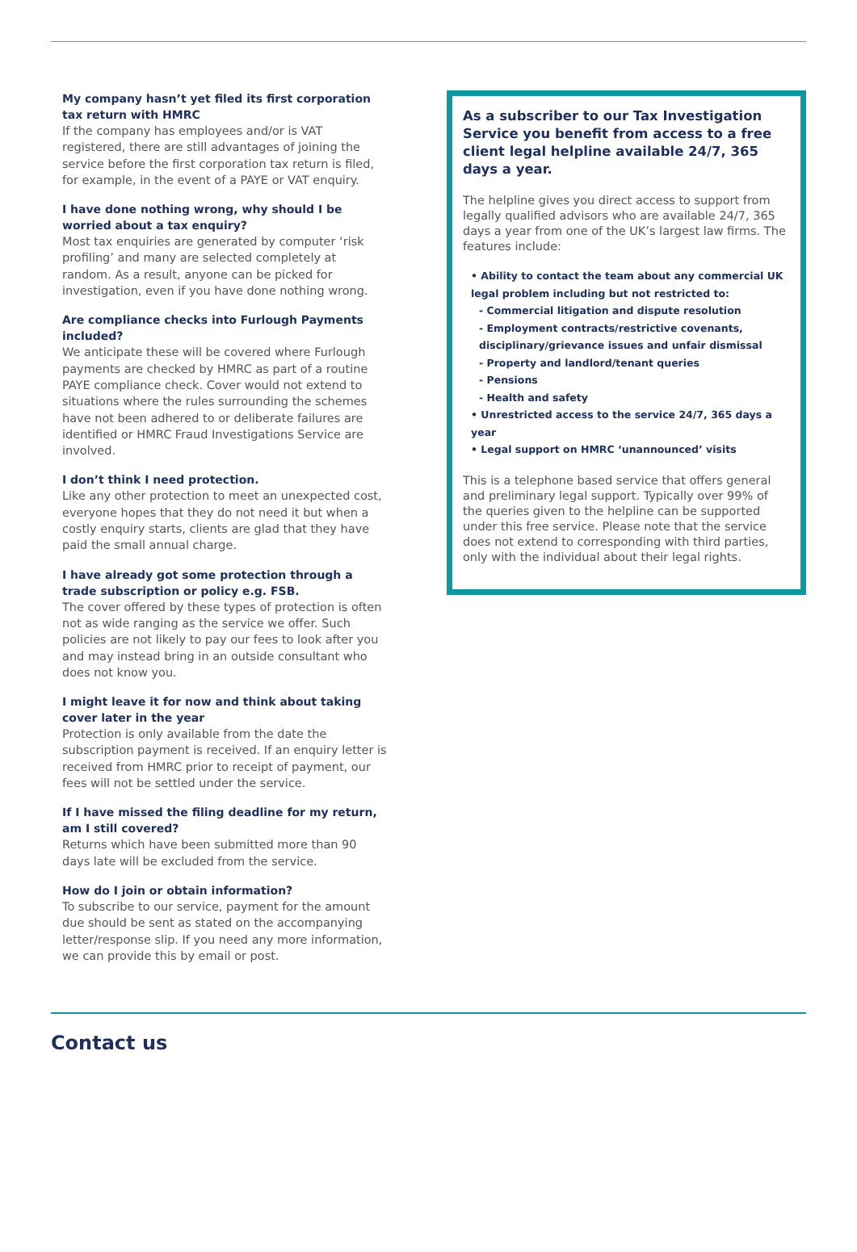My company hasn’t yet filed its first corporation tax return with HMRC
If the company has employees and/or is VAT registered, there are still advantages of joining the service before the first corporation tax return is filed, for example, in the event of a PAYE or VAT enquiry.
I have done nothing wrong, why should I be worried about a tax enquiry?
Most tax enquiries are generated by computer ‘risk profiling’ and many are selected completely at random. As a result, anyone can be picked for investigation, even if you have done nothing wrong.
Are compliance checks into Furlough Payments included?
We anticipate these will be covered where Furlough payments are checked by HMRC as part of a routine PAYE compliance check. Cover would not extend to situations where the rules surrounding the schemes have not been adhered to or deliberate failures are identified or HMRC Fraud Investigations Service are involved.
I don’t think I need protection.
Like any other protection to meet an unexpected cost, everyone hopes that they do not need it but when a costly enquiry starts, clients are glad that they have paid the small annual charge.
I have already got some protection through a trade subscription or policy e.g. FSB.
The cover offered by these types of protection is often not as wide ranging as the service we offer. Such policies are not likely to pay our fees to look after you and may instead bring in an outside consultant who does not know you.
I might leave it for now and think about taking cover later in the year
Protection is only available from the date the subscription payment is received. If an enquiry letter is received from HMRC prior to receipt of payment, our fees will not be settled under the service.
If I have missed the filing deadline for my return, am I still covered?
Returns which have been submitted more than 90 days late will be excluded from the service.
How do I join or obtain information?
To subscribe to our service, payment for the amount due should be sent as stated on the accompanying letter/response slip. If you need any more information, we can provide this by email or post.
As a subscriber to our Tax Investigation Service you benefit from access to a free client legal helpline available 24/7, 365 days a year.
The helpline gives you direct access to support from legally qualified advisors who are available 24/7, 365 days a year from one of the UK’s largest law firms. The features include:
• Ability to contact the team about any commercial UK legal problem including but not restricted to:
- Commercial litigation and dispute resolution
- Employment contracts/restrictive covenants, disciplinary/grievance issues and unfair dismissal
- Property and landlord/tenant queries
- Pensions
- Health and safety
• Unrestricted access to the service 24/7, 365 days a year
• Legal support on HMRC ‘unannounced’ visits
This is a telephone based service that offers general and preliminary legal support. Typically over 99% of the queries given to the helpline can be supported under this free service. Please note that the service does not extend to corresponding with third parties, only with the individual about their legal rights.
Contact us